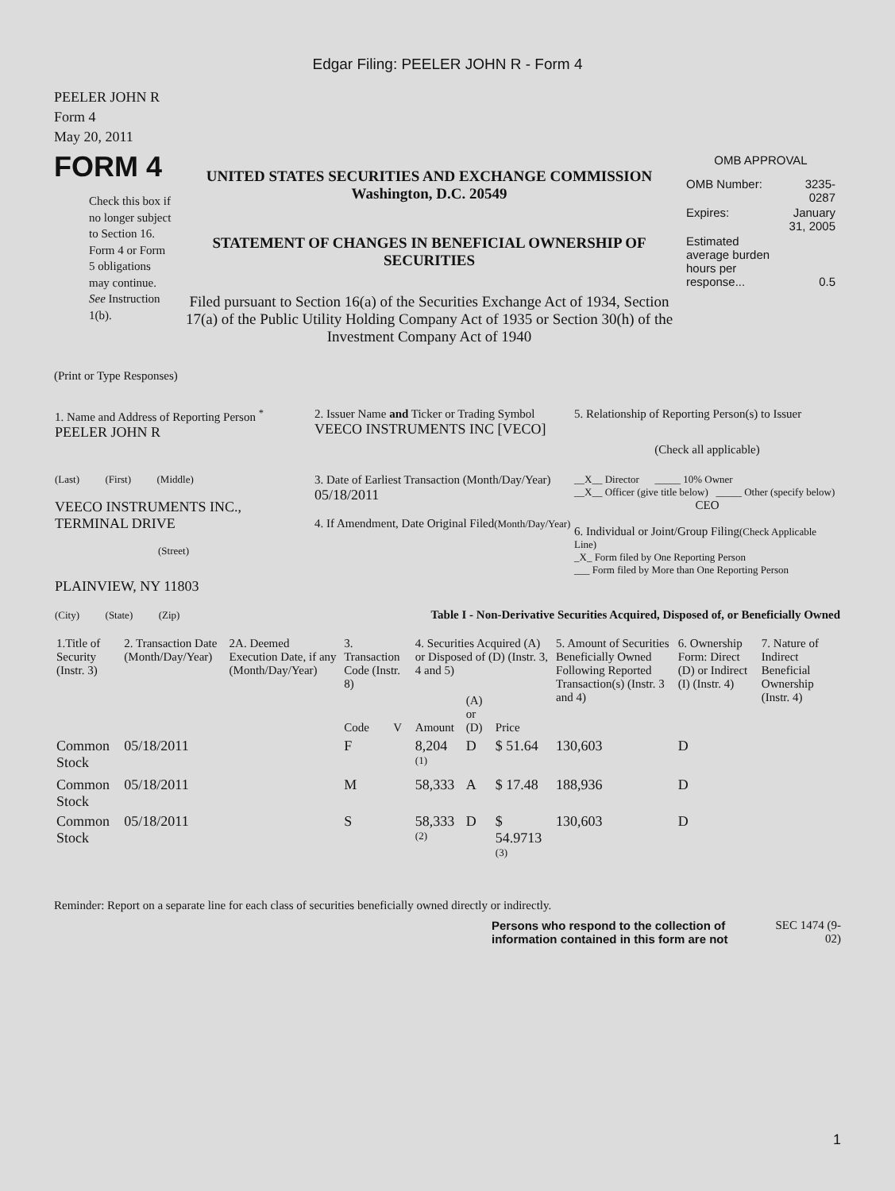Edgar Filing: PEELER JOHN R - Form 4
PEELER JOHN R
Form 4
May 20, 2011
FORM 4
Check this box if no longer subject to Section 16. Form 4 or Form 5 obligations may continue. See Instruction 1(b).
UNITED STATES SECURITIES AND EXCHANGE COMMISSION
Washington, D.C. 20549
STATEMENT OF CHANGES IN BENEFICIAL OWNERSHIP OF SECURITIES
Filed pursuant to Section 16(a) of the Securities Exchange Act of 1934, Section 17(a) of the Public Utility Holding Company Act of 1935 or Section 30(h) of the Investment Company Act of 1940
OMB APPROVAL
| OMB Number: | 3235-0287 |
| Expires: | January 31, 2005 |
| Estimated average burden hours per response... | 0.5 |
(Print or Type Responses)
| 1. Name and Address of Reporting Person <sup>*</sup> PEELER JOHN R | 2. Issuer Name and Ticker or Trading Symbol VEECO INSTRUMENTS INC [VECO] | 5. Relationship of Reporting Person(s) to Issuer (Check all applicable) |
| (Last) (First) (Middle) VEECO INSTRUMENTS INC., TERMINAL DRIVE (Street) | 3. Date of Earliest Transaction (Month/Day/Year) 05/18/2011 4. If Amendment, Date Original Filed (Month/Day/Year) | __X__ Director _____ 10% Owner __X__ Officer (give title below) _____ Other (specify below) CEO 6. Individual or Joint/Group Filing (Check Applicable Line) _X_ Form filed by One Reporting Person ___ Form filed by More than One Reporting Person |
| PLAINVIEW, NY 11803 (City) (State) (Zip) | Table I - Non-Derivative Securities Acquired, Disposed of, or Beneficially Owned | |
| 1.Title of Security (Instr. 3) | 2. Transaction Date (Month/Day/Year) | 2A. Deemed Execution Date, if any (Month/Day/Year) | 3. Transaction Code (Instr. 8) | | 4. Securities Acquired (A) or Disposed of (D) (Instr. 3, 4 and 5) | | | 5. Amount of Securities Beneficially Owned Following Reported Transaction(s) (Instr. 3 and 4) | 6. Ownership Form: Direct (D) or Indirect (I) (Instr. 4) | 7. Nature of Indirect Beneficial Ownership (Instr. 4) |
| --- | --- | --- | --- | --- | --- | --- | --- | --- | --- | --- |
| | | | Code | V | Amount | (A) or (D) | Price | | | |
| Common Stock | 05/18/2011 | | F | | 8,204 <sup>(1)</sup> | D | $ 51.64 | 130,603 | D | |
| Common Stock | 05/18/2011 | | M | | 58,333 | A | $ 17.48 | 188,936 | D | |
| Common Stock | 05/18/2011 | | S | | 58,333 <sup>(2)</sup> | D | $ 54.9713 <sup>(3)</sup> | 130,603 | D | |
Reminder: Report on a separate line for each class of securities beneficially owned directly or indirectly.
Persons who respond to the collection of information contained in this form are not
SEC 1474 (9-02)
1